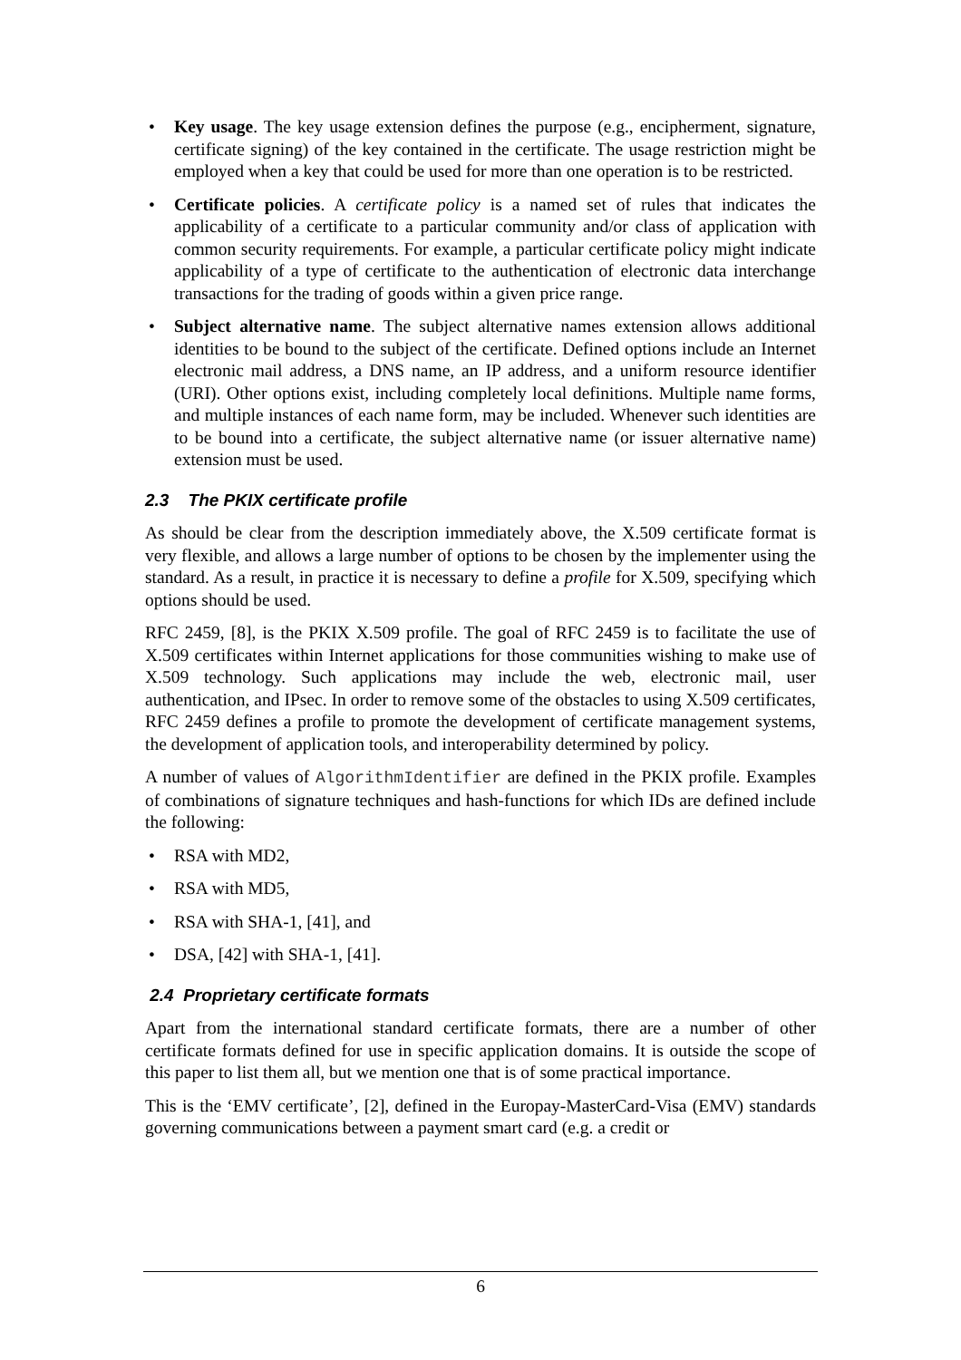• Key usage. The key usage extension defines the purpose (e.g., encipherment, signature, certificate signing) of the key contained in the certificate. The usage restriction might be employed when a key that could be used for more than one operation is to be restricted.
• Certificate policies. A certificate policy is a named set of rules that indicates the applicability of a certificate to a particular community and/or class of application with common security requirements. For example, a particular certificate policy might indicate applicability of a type of certificate to the authentication of electronic data interchange transactions for the trading of goods within a given price range.
• Subject alternative name. The subject alternative names extension allows additional identities to be bound to the subject of the certificate. Defined options include an Internet electronic mail address, a DNS name, an IP address, and a uniform resource identifier (URI). Other options exist, including completely local definitions. Multiple name forms, and multiple instances of each name form, may be included. Whenever such identities are to be bound into a certificate, the subject alternative name (or issuer alternative name) extension must be used.
2.3 The PKIX certificate profile
As should be clear from the description immediately above, the X.509 certificate format is very flexible, and allows a large number of options to be chosen by the implementer using the standard. As a result, in practice it is necessary to define a profile for X.509, specifying which options should be used.
RFC 2459, [8], is the PKIX X.509 profile. The goal of RFC 2459 is to facilitate the use of X.509 certificates within Internet applications for those communities wishing to make use of X.509 technology. Such applications may include the web, electronic mail, user authentication, and IPsec. In order to remove some of the obstacles to using X.509 certificates, RFC 2459 defines a profile to promote the development of certificate management systems, the development of application tools, and interoperability determined by policy.
A number of values of AlgorithmIdentifier are defined in the PKIX profile. Examples of combinations of signature techniques and hash-functions for which IDs are defined include the following:
• RSA with MD2,
• RSA with MD5,
• RSA with SHA-1, [41], and
• DSA, [42] with SHA-1, [41].
2.4 Proprietary certificate formats
Apart from the international standard certificate formats, there are a number of other certificate formats defined for use in specific application domains. It is outside the scope of this paper to list them all, but we mention one that is of some practical importance.
This is the ‘EMV certificate’, [2], defined in the Europay-MasterCard-Visa (EMV) standards governing communications between a payment smart card (e.g. a credit or
6